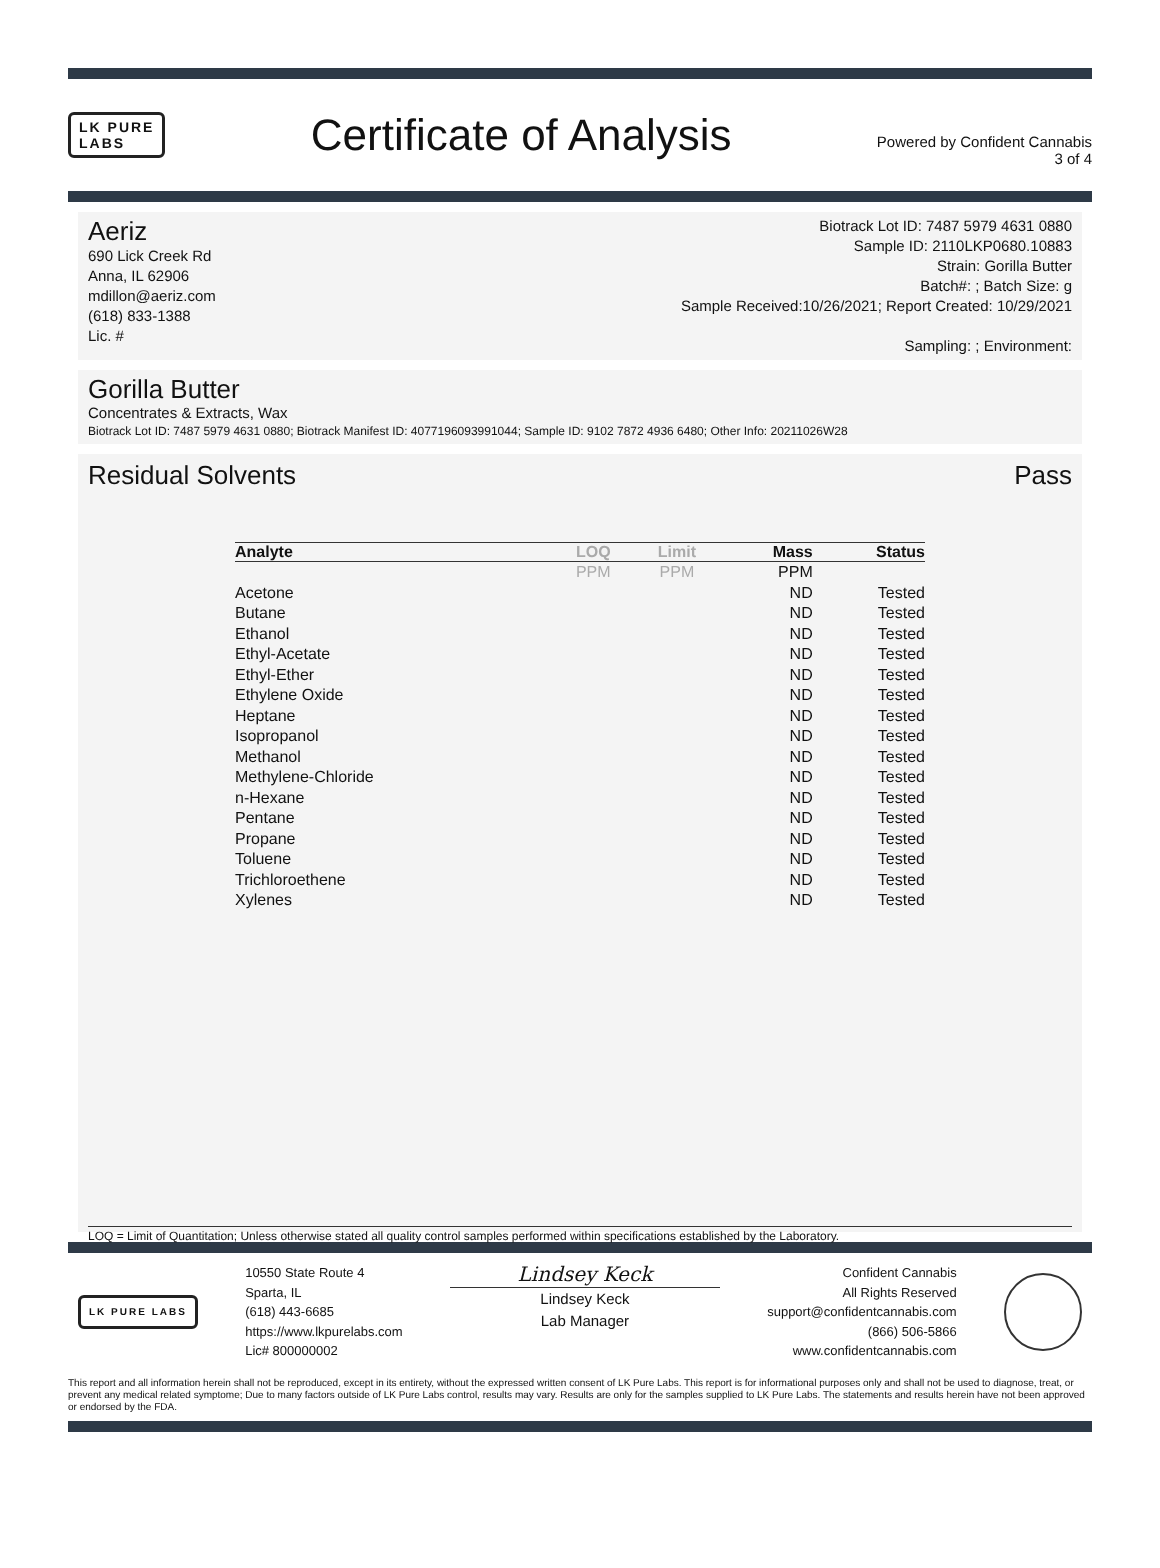LK PURE
LABS
Certificate of Analysis
Powered by Confident Cannabis
3 of 4
Aeriz
690 Lick Creek Rd
Anna, IL 62906
mdillon@aeriz.com
(618) 833-1388
Lic. #
Biotrack Lot ID: 7487 5979 4631 0880
Sample ID: 2110LKP0680.10883
Strain: Gorilla Butter
Batch#: ; Batch Size: g
Sample Received:10/26/2021; Report Created: 10/29/2021
Sampling: ; Environment:
Gorilla Butter
Concentrates & Extracts, Wax
Biotrack Lot ID: 7487 5979 4631 0880; Biotrack Manifest ID: 4077196093991044; Sample ID: 9102 7872 4936 6480; Other Info: 20211026W28
Residual Solvents Pass
| Analyte | LOQ | Limit | Mass | Status |
| --- | --- | --- | --- | --- |
| | PPM | PPM | PPM | |
| Acetone | | | ND | Tested |
| Butane | | | ND | Tested |
| Ethanol | | | ND | Tested |
| Ethyl-Acetate | | | ND | Tested |
| Ethyl-Ether | | | ND | Tested |
| Ethylene Oxide | | | ND | Tested |
| Heptane | | | ND | Tested |
| Isopropanol | | | ND | Tested |
| Methanol | | | ND | Tested |
| Methylene-Chloride | | | ND | Tested |
| n-Hexane | | | ND | Tested |
| Pentane | | | ND | Tested |
| Propane | | | ND | Tested |
| Toluene | | | ND | Tested |
| Trichloroethene | | | ND | Tested |
| Xylenes | | | ND | Tested |
LOQ = Limit of Quantitation; Unless otherwise stated all quality control samples performed within specifications established by the Laboratory.
LK PURE LABS
10550 State Route 4
Sparta, IL
(618) 443-6685
https://www.lkpurelabs.com
Lic# 800000002
Lindsey Keck
Lindsey Keck
Lab Manager
Confident Cannabis
All Rights Reserved
support@confidentcannabis.com
(866) 506-5866
www.confidentcannabis.com
This report and all information herein shall not be reproduced, except in its entirety, without the expressed written consent of LK Pure Labs. This report is for informational purposes only and shall not be used to diagnose, treat, or prevent any medical related symptome; Due to many factors outside of LK Pure Labs control, results may vary. Results are only for the samples supplied to LK Pure Labs. The statements and results herein have not been approved or endorsed by the FDA.